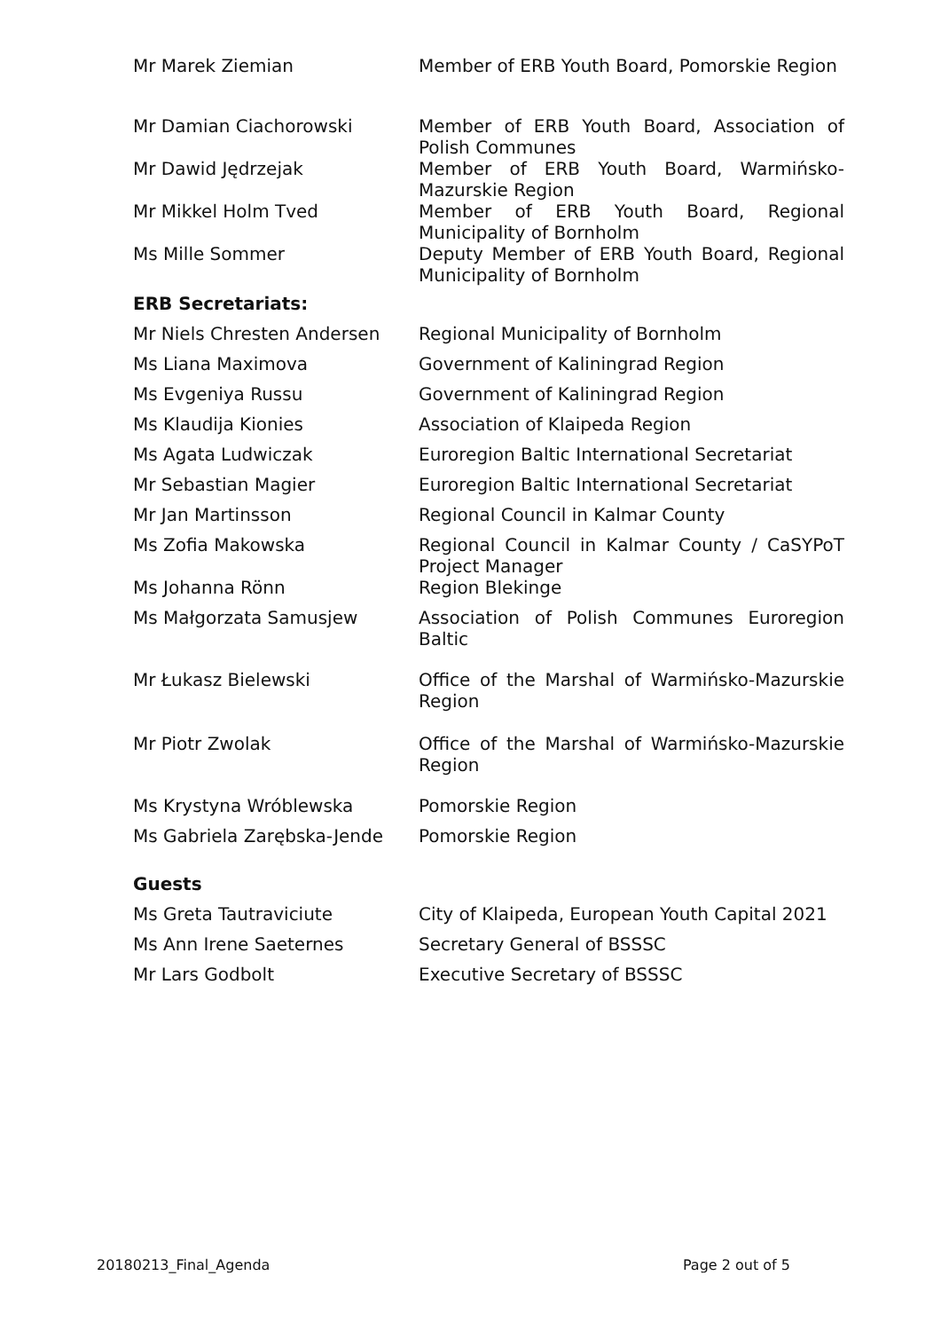| Mr Marek Ziemian | Member of ERB Youth Board, Pomorskie Region |
| Mr Damian Ciachorowski | Member of ERB Youth Board, Association of Polish Communes |
| Mr Dawid Jędrzejak | Member of ERB Youth Board, Warmińsko-Mazurskie Region |
| Mr Mikkel Holm Tved | Member of ERB Youth Board, Regional Municipality of Bornholm |
| Ms Mille Sommer | Deputy Member of ERB Youth Board, Regional Municipality of Bornholm |
ERB Secretariats:
| Mr Niels Chresten Andersen | Regional Municipality of Bornholm |
| Ms Liana Maximova | Government of Kaliningrad Region |
| Ms Evgeniya Russu | Government of Kaliningrad Region |
| Ms Klaudija Kionies | Association of Klaipeda Region |
| Ms Agata Ludwiczak | Euroregion Baltic International Secretariat |
| Mr Sebastian Magier | Euroregion Baltic International Secretariat |
| Mr Jan Martinsson | Regional Council in Kalmar County |
| Ms Zofia Makowska | Regional Council in Kalmar County / CaSYPoT Project Manager |
| Ms Johanna Rönn | Region Blekinge |
| Ms Małgorzata Samusjew | Association of Polish Communes Euroregion Baltic |
| Mr Łukasz Bielewski | Office of the Marshal of Warmińsko-Mazurskie Region |
| Mr Piotr Zwolak | Office of the Marshal of Warmińsko-Mazurskie Region |
| Ms Krystyna Wróblewska | Pomorskie Region |
| Ms Gabriela Zarębska-Jende | Pomorskie Region |
Guests
| Ms Greta Tautraviciute | City of Klaipeda, European Youth Capital 2021 |
| Ms Ann Irene Saeternes | Secretary General of BSSSC |
| Mr Lars Godbolt | Executive Secretary of BSSSC |
20180213_Final_Agenda Page 2 out of 5